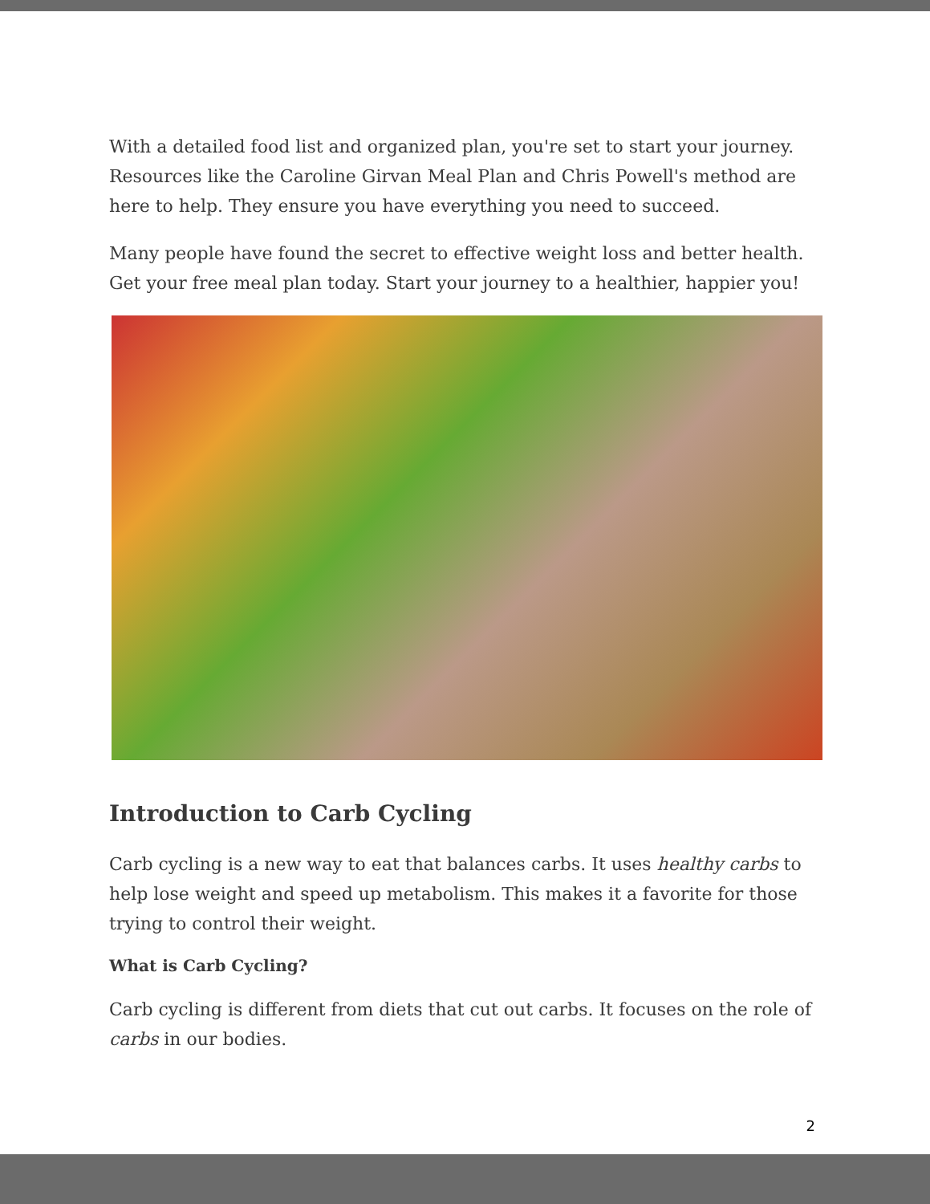With a detailed food list and organized plan, you're set to start your journey. Resources like the Caroline Girvan Meal Plan and Chris Powell's method are here to help. They ensure you have everything you need to succeed.
Many people have found the secret to effective weight loss and better health. Get your free meal plan today. Start your journey to a healthier, happier you!
Introduction to Carb Cycling
Carb cycling is a new way to eat that balances carbs. It uses healthy carbs to help lose weight and speed up metabolism. This makes it a favorite for those trying to control their weight.
What is Carb Cycling?
Carb cycling is different from diets that cut out carbs. It focuses on the role of carbs in our bodies.
2